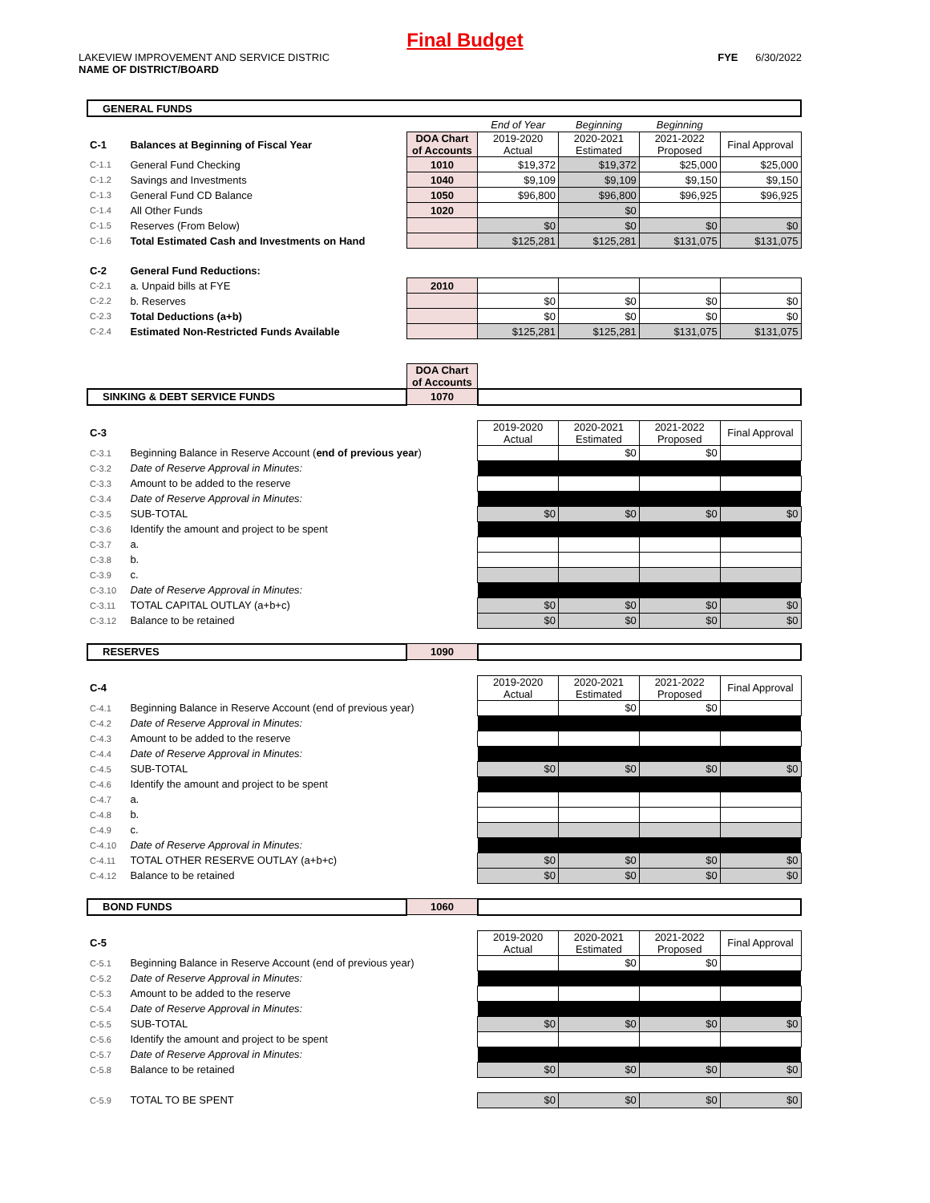Final Budget
LAKEVIEW IMPROVEMENT AND SERVICE DISTRIC
NAME OF DISTRICT/BOARD
FYE 6/30/2022
| GENERAL FUNDS | | | | | | |
| | | | End of Year | Beginning | Beginning | |
| C-1 | Balances at Beginning of Fiscal Year | DOA Chart of Accounts | 2019-2020 Actual | 2020-2021 Estimated | 2021-2022 Proposed | Final Approval |
| C-1.1 | General Fund Checking | 1010 | $19,372 | $19,372 | $25,000 | $25,000 |
| C-1.2 | Savings and Investments | 1040 | $9,109 | $9,109 | $9,150 | $9,150 |
| C-1.3 | General Fund CD Balance | 1050 | $96,800 | $96,800 | $96,925 | $96,925 |
| C-1.4 | All Other Funds | 1020 | | $0 | | |
| C-1.5 | Reserves (From Below) | | $0 | $0 | $0 | $0 |
| C-1.6 | Total Estimated Cash and Investments on Hand | | $125,281 | $125,281 | $131,075 | $131,075 |
| C-2 | General Fund Reductions: | | | | | |
| C-2.1 | a. Unpaid bills at FYE | 2010 | | | | |
| C-2.2 | b. Reserves | | $0 | $0 | $0 | $0 |
| C-2.3 | Total Deductions (a+b) | | $0 | $0 | $0 | $0 |
| C-2.4 | Estimated Non-Restricted Funds Available | | $125,281 | $125,281 | $131,075 | $131,075 |
| | | DOA Chart of Accounts | | | | |
| SINKING & DEBT SERVICE FUNDS | | 1070 | | | | |
| C-3 | | | 2019-2020 Actual | 2020-2021 Estimated | 2021-2022 Proposed | Final Approval |
| C-3.1 | Beginning Balance in Reserve Account ( end of previous year ) | | | $0 | $0 | |
| C-3.2 | Date of Reserve Approval in Minutes: | | | | | |
| C-3.3 | Amount to be added to the reserve | | | | | |
| C-3.4 | Date of Reserve Approval in Minutes: | | | | | |
| C-3.5 | SUB-TOTAL | | $0 | $0 | $0 | $0 |
| C-3.6 | Identify the amount and project to be spent | | | | | |
| C-3.7 | a. | | | | | |
| C-3.8 | b. | | | | | |
| C-3.9 | c. | | | | | |
| C-3.10 | Date of Reserve Approval in Minutes: | | | | | |
| C-3.11 | TOTAL CAPITAL OUTLAY (a+b+c) | | $0 | $0 | $0 | $0 |
| C-3.12 | Balance to be retained | | $0 | $0 | $0 | $0 |
| RESERVES | | 1090 | | | | |
| C-4 | | | 2019-2020 Actual | 2020-2021 Estimated | 2021-2022 Proposed | Final Approval |
| C-4.1 | Beginning Balance in Reserve Account (end of previous year) | | | $0 | $0 | |
| C-4.2 | Date of Reserve Approval in Minutes: | | | | | |
| C-4.3 | Amount to be added to the reserve | | | | | |
| C-4.4 | Date of Reserve Approval in Minutes: | | | | | |
| C-4.5 | SUB-TOTAL | | $0 | $0 | $0 | $0 |
| C-4.6 | Identify the amount and project to be spent | | | | | |
| C-4.7 | a. | | | | | |
| C-4.8 | b. | | | | | |
| C-4.9 | c. | | | | | |
| C-4.10 | Date of Reserve Approval in Minutes: | | | | | |
| C-4.11 | TOTAL OTHER RESERVE OUTLAY (a+b+c) | | $0 | $0 | $0 | $0 |
| C-4.12 | Balance to be retained | | $0 | $0 | $0 | $0 |
| BOND FUNDS | | 1060 | | | | |
| C-5 | | | 2019-2020 Actual | 2020-2021 Estimated | 2021-2022 Proposed | Final Approval |
| C-5.1 | Beginning Balance in Reserve Account (end of previous year) | | | $0 | $0 | |
| C-5.2 | Date of Reserve Approval in Minutes: | | | | | |
| C-5.3 | Amount to be added to the reserve | | | | | |
| C-5.4 | Date of Reserve Approval in Minutes: | | | | | |
| C-5.5 | SUB-TOTAL | | $0 | $0 | $0 | $0 |
| C-5.6 | Identify the amount and project to be spent | | | | | |
| C-5.7 | Date of Reserve Approval in Minutes: | | | | | |
| C-5.8 | Balance to be retained | | $0 | $0 | $0 | $0 |
| C-5.9 | TOTAL TO BE SPENT | | $0 | $0 | $0 | $0 |